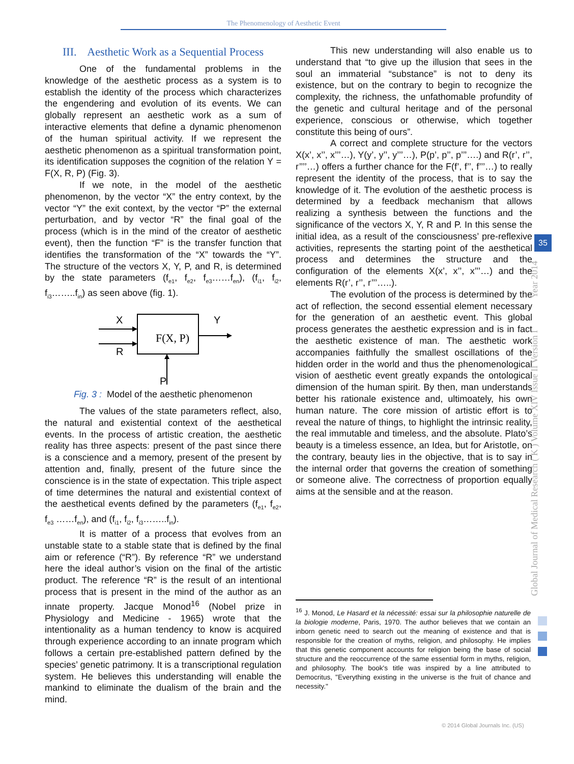The Phenomenology of Aesthetic Event
III. Aesthetic Work as a Sequential Process
One of the fundamental problems in the knowledge of the aesthetic process as a system is to establish the identity of the process which characterizes the engendering and evolution of its events. We can globally represent an aesthetic work as a sum of interactive elements that define a dynamic phenomenon of the human spiritual activity. If we represent the aesthetic phenomenon as a spiritual transformation point, its identification supposes the cognition of the relation Y = F(X, R, P) (Fig. 3).
If we note, in the model of the aesthetic phenomenon, by the vector “X” the entry context, by the vector “Y” the exit context, by the vector “P” the external perturbation, and by vector “R” the final goal of the process (which is in the mind of the creator of aesthetic event), then the function “F” is the transfer function that identifies the transformation of the “X” towards the “Y”. The structure of the vectors X, Y, P, and R, is determined by the state parameters (f<sub>e1</sub>, f<sub>e2</sub>, f<sub>e3</sub>……f<sub>en</sub>), (f<sub>i1</sub>, f<sub>i2</sub>, f<sub>i3</sub>……..f<sub>in</sub>) as seen above (fig. 1).
F(X, P)
X
Y
R
P
Fig. 3 : Model of the aesthetic phenomenon
The values of the state parameters reflect, also, the natural and existential context of the aesthetical events. In the process of artistic creation, the aesthetic reality has three aspects: present of the past since there is a conscience and a memory, present of the present by attention and, finally, present of the future since the conscience is in the state of expectation. This triple aspect of time determines the natural and existential context of the aesthetical events defined by the parameters (f<sub>e1</sub>, f<sub>e2</sub>, f<sub>e3</sub> ……f<sub>en</sub>), and (f<sub>i1</sub>, f<sub>i2</sub>, f<sub>i3</sub>……..f<sub>in</sub>).
It is matter of a process that evolves from an unstable state to a stable state that is defined by the final aim or reference (“R”). By reference “R” we understand here the ideal author’s vision on the final of the artistic product. The reference “R” is the result of an intentional process that is present in the mind of the author as an innate property. Jacque Monod<sup>16</sup> (Nobel prize in Physiology and Medicine - 1965) wrote that the intentionality as a human tendency to know is acquired through experience according to an innate program which follows a certain pre-established pattern defined by the species’ genetic patrimony. It is a transcriptional regulation system. He believes this understanding will enable the mankind to eliminate the dualism of the brain and the mind.
This new understanding will also enable us to understand that “to give up the illusion that sees in the soul an immaterial “substance” is not to deny its existence, but on the contrary to begin to recognize the complexity, the richness, the unfathomable profundity of the genetic and cultural heritage and of the personal experience, conscious or otherwise, which together constitute this being of ours”.
A correct and complete structure for the vectors X(x’, x’’, x’’’…), Y(y’, y’’, y’’’…), P(p’, p’’, p’’’….) and R(r’, r’’, r’’’’…) offers a further chance for the F(f’, f’’, f’’’…) to really represent the identity of the process, that is to say the knowledge of it. The evolution of the aesthetic process is determined by a feedback mechanism that allows realizing a synthesis between the functions and the significance of the vectors X, Y, R and P. In this sense the initial idea, as a result of the consciousness’ pre-reflexive activities, represents the starting point of the aesthetical process and determines the structure and the configuration of the elements X(x’, x’’, x’’’…) and the elements R(r’, r’’, r’’’…..).
The evolution of the process is determined by the act of reflection, the second essential element necessary for the generation of an aesthetic event. This global process generates the aesthetic expression and is in fact the aesthetic existence of man. The aesthetic work accompanies faithfully the smallest oscillations of the hidden order in the world and thus the phenomenological vision of aesthetic event greatly expands the ontological dimension of the human spirit. By then, man understands better his rationale existence and, ultimoately, his own human nature. The core mission of artistic effort is to reveal the nature of things, to highlight the intrinsic reality, the real immutable and timeless, and the absolute. Plato’s beauty is a timeless essence, an Idea, but for Aristotle, on the contrary, beauty lies in the objective, that is to say in the internal order that governs the creation of something or someone alive. The correctness of proportion equally aims at the sensible and at the reason.
<sup>16</sup> J. Monod, Le Hasard et la nécessité: essai sur la philosophie naturelle de la biologie moderne, Paris, 1970. The author believes that we contain an inborn genetic need to search out the meaning of existence and that is responsible for the creation of myths, religion, and philosophy. He implies that this genetic component accounts for religion being the base of social structure and the reoccurrence of the same essential form in myths, religion, and philosophy. The book's title was inspired by a line attributed to Democritus, "Everything existing in the universe is the fruit of chance and necessity."
35
Global Journal of Medical Research ( K ) Volume XIV Issue II Version I Year 2014
© 2014 Global Journals Inc. (US)